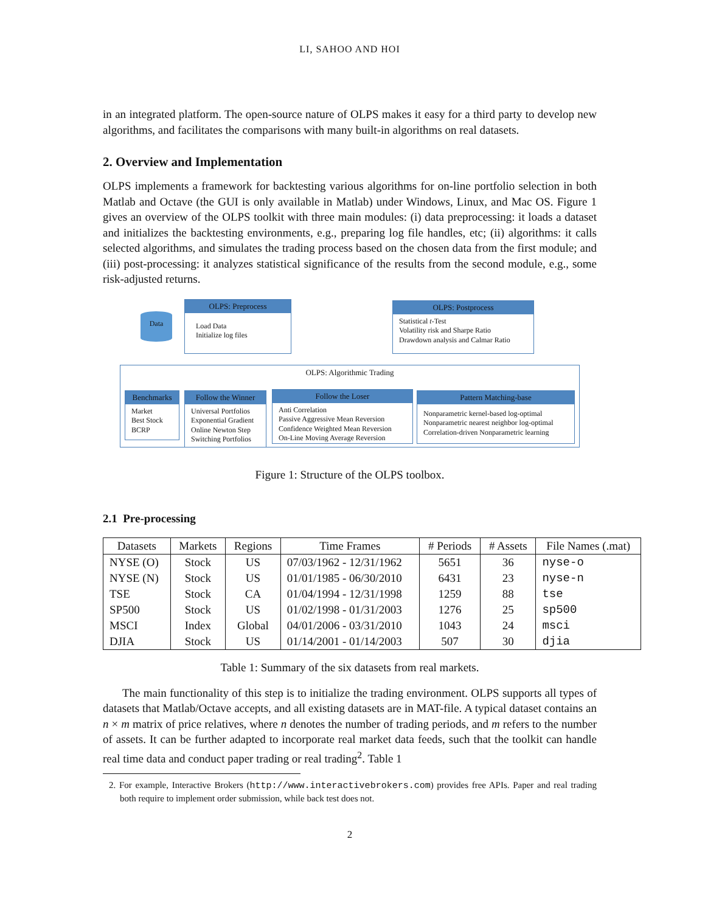LI, SAHOO AND HOI
in an integrated platform. The open-source nature of OLPS makes it easy for a third party to develop new algorithms, and facilitates the comparisons with many built-in algorithms on real datasets.
2. Overview and Implementation
OLPS implements a framework for backtesting various algorithms for on-line portfolio selection in both Matlab and Octave (the GUI is only available in Matlab) under Windows, Linux, and Mac OS. Figure 1 gives an overview of the OLPS toolkit with three main modules: (i) data preprocessing: it loads a dataset and initializes the backtesting environments, e.g., preparing log file handles, etc; (ii) algorithms: it calls selected algorithms, and simulates the trading process based on the chosen data from the first module; and (iii) post-processing: it analyzes statistical significance of the results from the second module, e.g., some risk-adjusted returns.
Data
OLPS: Preprocess
Load Data
Initialize log files
OLPS: Postprocess
Statistical t-Test
Volatility risk and Sharpe Ratio
Drawdown analysis and Calmar Ratio
OLPS: Algorithmic Trading
Benchmarks
Market
Best Stock
BCRP
Follow the Winner
Universal Portfolios
Exponential Gradient
Online Newton Step
Switching Portfolios
Follow the Loser
Anti Correlation
Passive Aggressive Mean Reversion
Confidence Weighted Mean Reversion
On-Line Moving Average Reversion
Pattern Matching-base
Nonparametric kernel-based log-optimal
Nonparametric nearest neighbor log-optimal
Correlation-driven Nonparametric learning
Figure 1: Structure of the OLPS toolbox.
2.1 Pre-processing
| Datasets | Markets | Regions | Time Frames | # Periods | # Assets | File Names (.mat) |
| --- | --- | --- | --- | --- | --- | --- |
| NYSE (O) | Stock | US | 07/03/1962 - 12/31/1962 | 5651 | 36 | nyse-o |
| NYSE (N) | Stock | US | 01/01/1985 - 06/30/2010 | 6431 | 23 | nyse-n |
| TSE | Stock | CA | 01/04/1994 - 12/31/1998 | 1259 | 88 | tse |
| SP500 | Stock | US | 01/02/1998 - 01/31/2003 | 1276 | 25 | sp500 |
| MSCI | Index | Global | 04/01/2006 - 03/31/2010 | 1043 | 24 | msci |
| DJIA | Stock | US | 01/14/2001 - 01/14/2003 | 507 | 30 | djia |
Table 1: Summary of the six datasets from real markets.
The main functionality of this step is to initialize the trading environment. OLPS supports all types of datasets that Matlab/Octave accepts, and all existing datasets are in MAT-file. A typical dataset contains an n × m matrix of price relatives, where n denotes the number of trading periods, and m refers to the number of assets. It can be further adapted to incorporate real market data feeds, such that the toolkit can handle real time data and conduct paper trading or real trading<sup>2</sup>. Table 1
2. For example, Interactive Brokers (http://www.interactivebrokers.com) provides free APIs. Paper and real trading both require to implement order submission, while back test does not.
2